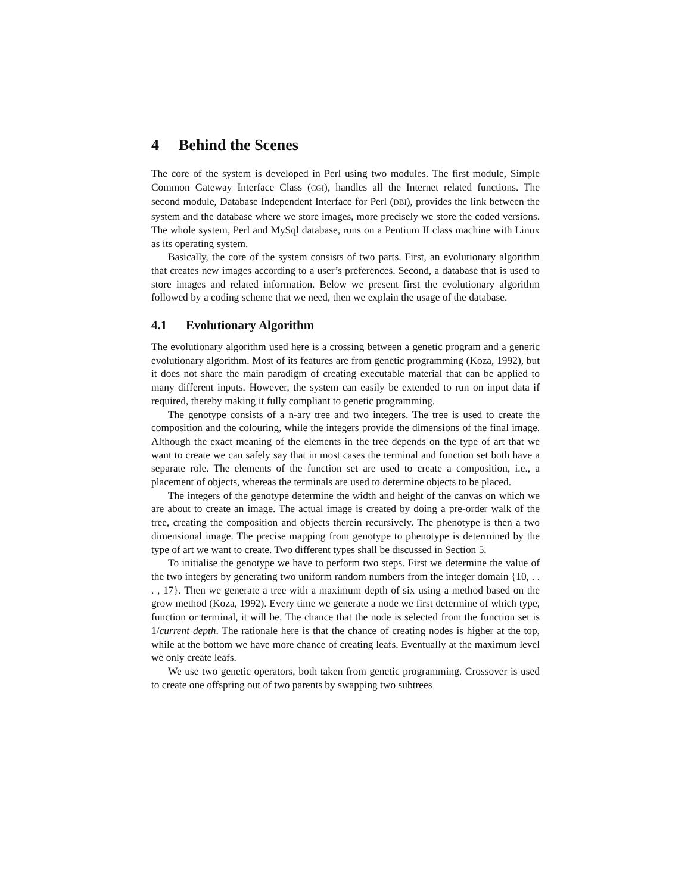4 Behind the Scenes
The core of the system is developed in Perl using two modules. The first module, Simple Common Gateway Interface Class (CGI), handles all the Internet related functions. The second module, Database Independent Interface for Perl (DBI), provides the link between the system and the database where we store images, more precisely we store the coded versions. The whole system, Perl and MySql database, runs on a Pentium II class machine with Linux as its operating system.
Basically, the core of the system consists of two parts. First, an evolutionary algorithm that creates new images according to a user’s preferences. Second, a database that is used to store images and related information. Below we present first the evolutionary algorithm followed by a coding scheme that we need, then we explain the usage of the database.
4.1 Evolutionary Algorithm
The evolutionary algorithm used here is a crossing between a genetic program and a generic evolutionary algorithm. Most of its features are from genetic programming (Koza, 1992), but it does not share the main paradigm of creating executable material that can be applied to many different inputs. However, the system can easily be extended to run on input data if required, thereby making it fully compliant to genetic programming.
The genotype consists of a n-ary tree and two integers. The tree is used to create the composition and the colouring, while the integers provide the dimensions of the final image. Although the exact meaning of the elements in the tree depends on the type of art that we want to create we can safely say that in most cases the terminal and function set both have a separate role. The elements of the function set are used to create a composition, i.e., a placement of objects, whereas the terminals are used to determine objects to be placed.
The integers of the genotype determine the width and height of the canvas on which we are about to create an image. The actual image is created by doing a pre-order walk of the tree, creating the composition and objects therein recursively. The phenotype is then a two dimensional image. The precise mapping from genotype to phenotype is determined by the type of art we want to create. Two different types shall be discussed in Section 5.
To initialise the genotype we have to perform two steps. First we determine the value of the two integers by generating two uniform random numbers from the integer domain {10, . . . , 17}. Then we generate a tree with a maximum depth of six using a method based on the grow method (Koza, 1992). Every time we generate a node we first determine of which type, function or terminal, it will be. The chance that the node is selected from the function set is 1/current depth. The rationale here is that the chance of creating nodes is higher at the top, while at the bottom we have more chance of creating leafs. Eventually at the maximum level we only create leafs.
We use two genetic operators, both taken from genetic programming. Crossover is used to create one offspring out of two parents by swapping two subtrees